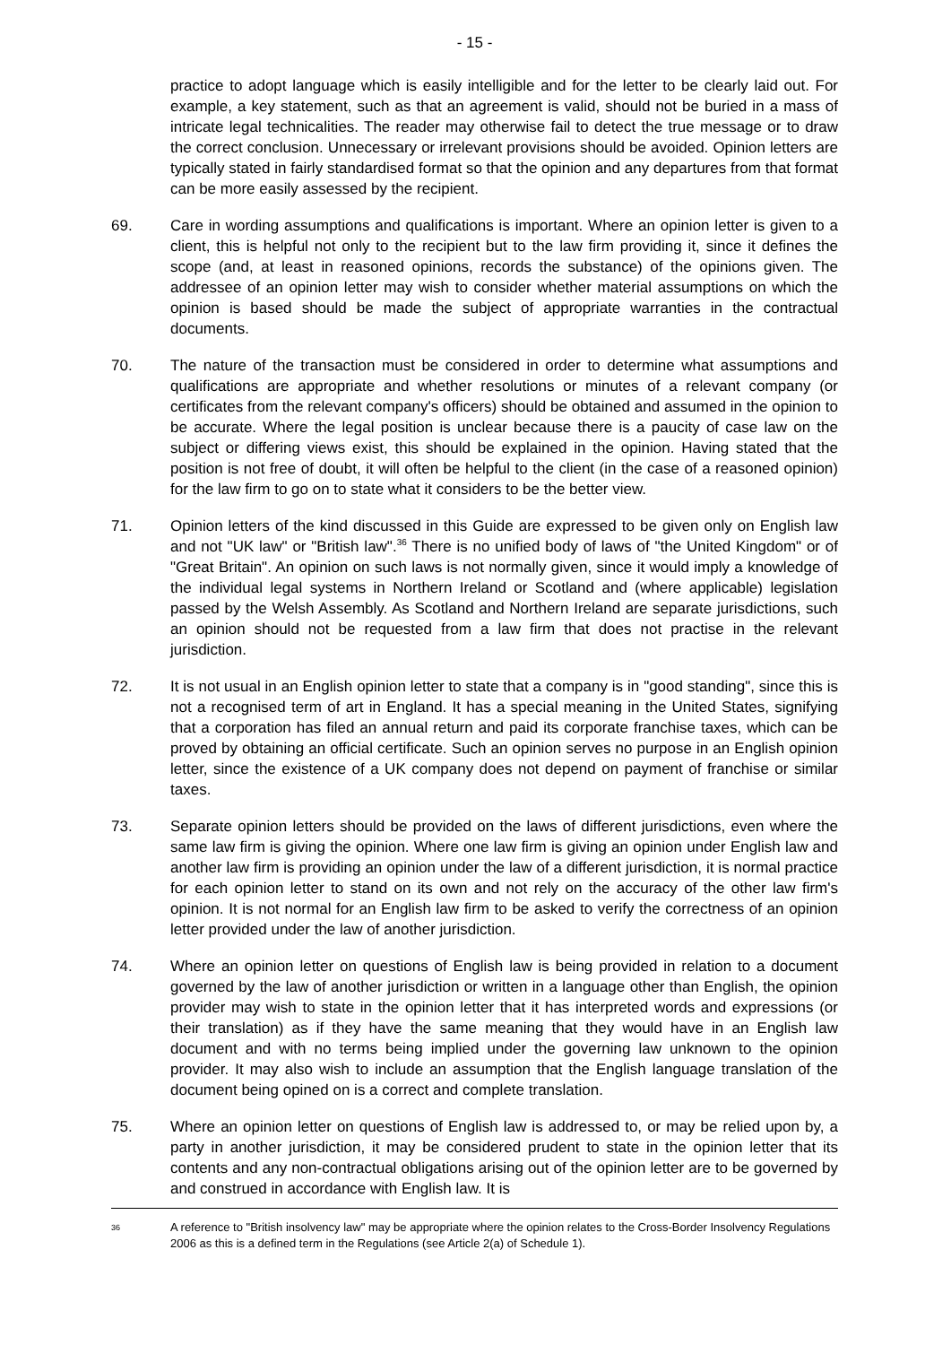- 15 -
practice to adopt language which is easily intelligible and for the letter to be clearly laid out. For example, a key statement, such as that an agreement is valid, should not be buried in a mass of intricate legal technicalities. The reader may otherwise fail to detect the true message or to draw the correct conclusion. Unnecessary or irrelevant provisions should be avoided. Opinion letters are typically stated in fairly standardised format so that the opinion and any departures from that format can be more easily assessed by the recipient.
69. Care in wording assumptions and qualifications is important. Where an opinion letter is given to a client, this is helpful not only to the recipient but to the law firm providing it, since it defines the scope (and, at least in reasoned opinions, records the substance) of the opinions given. The addressee of an opinion letter may wish to consider whether material assumptions on which the opinion is based should be made the subject of appropriate warranties in the contractual documents.
70. The nature of the transaction must be considered in order to determine what assumptions and qualifications are appropriate and whether resolutions or minutes of a relevant company (or certificates from the relevant company's officers) should be obtained and assumed in the opinion to be accurate. Where the legal position is unclear because there is a paucity of case law on the subject or differing views exist, this should be explained in the opinion. Having stated that the position is not free of doubt, it will often be helpful to the client (in the case of a reasoned opinion) for the law firm to go on to state what it considers to be the better view.
71. Opinion letters of the kind discussed in this Guide are expressed to be given only on English law and not "UK law" or "British law".<sup>36</sup> There is no unified body of laws of "the United Kingdom" or of "Great Britain". An opinion on such laws is not normally given, since it would imply a knowledge of the individual legal systems in Northern Ireland or Scotland and (where applicable) legislation passed by the Welsh Assembly. As Scotland and Northern Ireland are separate jurisdictions, such an opinion should not be requested from a law firm that does not practise in the relevant jurisdiction.
72. It is not usual in an English opinion letter to state that a company is in "good standing", since this is not a recognised term of art in England. It has a special meaning in the United States, signifying that a corporation has filed an annual return and paid its corporate franchise taxes, which can be proved by obtaining an official certificate. Such an opinion serves no purpose in an English opinion letter, since the existence of a UK company does not depend on payment of franchise or similar taxes.
73. Separate opinion letters should be provided on the laws of different jurisdictions, even where the same law firm is giving the opinion. Where one law firm is giving an opinion under English law and another law firm is providing an opinion under the law of a different jurisdiction, it is normal practice for each opinion letter to stand on its own and not rely on the accuracy of the other law firm's opinion. It is not normal for an English law firm to be asked to verify the correctness of an opinion letter provided under the law of another jurisdiction.
74. Where an opinion letter on questions of English law is being provided in relation to a document governed by the law of another jurisdiction or written in a language other than English, the opinion provider may wish to state in the opinion letter that it has interpreted words and expressions (or their translation) as if they have the same meaning that they would have in an English law document and with no terms being implied under the governing law unknown to the opinion provider. It may also wish to include an assumption that the English language translation of the document being opined on is a correct and complete translation.
75. Where an opinion letter on questions of English law is addressed to, or may be relied upon by, a party in another jurisdiction, it may be considered prudent to state in the opinion letter that its contents and any non-contractual obligations arising out of the opinion letter are to be governed by and construed in accordance with English law. It is
36
A reference to "British insolvency law" may be appropriate where the opinion relates to the Cross-Border Insolvency Regulations 2006 as this is a defined term in the Regulations (see Article 2(a) of Schedule 1).